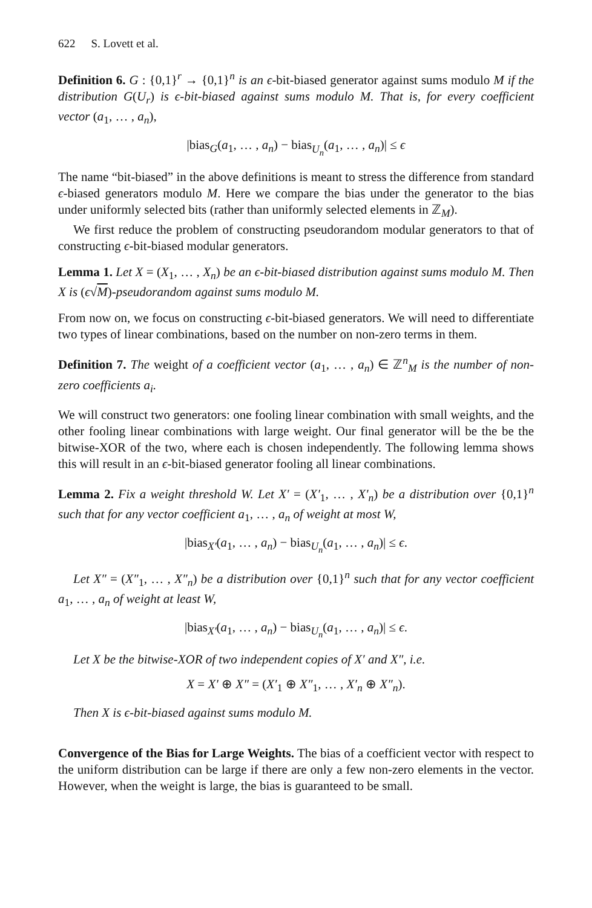622 S. Lovett et al.
Definition 6. G : {0,1}<sup>r</sup> → {0,1}<sup>n</sup> is an ϵ-bit-biased generator against sums modulo M if the distribution G(U<sub>r</sub>) is ϵ-bit-biased against sums modulo M. That is, for every coefficient vector (a<sub>1</sub>, … , a<sub>n</sub>),
|bias<sub>G</sub>(a<sub>1</sub>, … , a<sub>n</sub>) − bias<sub>U<sub>n</sub></sub>(a<sub>1</sub>, … , a<sub>n</sub>)| ≤ ϵ
The name “bit-biased” in the above definitions is meant to stress the difference from standard ϵ-biased generators modulo M. Here we compare the bias under the generator to the bias under uniformly selected bits (rather than uniformly selected elements in ℤ<sub>M</sub>).
We first reduce the problem of constructing pseudorandom modular generators to that of constructing ϵ-bit-biased modular generators.
Lemma 1. Let X = (X<sub>1</sub>, … , X<sub>n</sub>) be an ϵ-bit-biased distribution against sums modulo M. Then X is (ϵ√M)-pseudorandom against sums modulo M.
From now on, we focus on constructing ϵ-bit-biased generators. We will need to differentiate two types of linear combinations, based on the number on non-zero terms in them.
Definition 7. The weight of a coefficient vector (a<sub>1</sub>, … , a<sub>n</sub>) ∈ ℤ<sup>n</sup><sub>M</sub> is the number of non-zero coefficients a<sub>i</sub>.
We will construct two generators: one fooling linear combination with small weights, and the other fooling linear combinations with large weight. Our final generator will be the be the bitwise-XOR of the two, where each is chosen independently. The following lemma shows this will result in an ϵ-bit-biased generator fooling all linear combinations.
Lemma 2. Fix a weight threshold W. Let X′ = (X′<sub>1</sub>, … , X′<sub>n</sub>) be a distribution over {0,1}<sup>n</sup> such that for any vector coefficient a<sub>1</sub>, … , a<sub>n</sub> of weight at most W,
|bias<sub>X′</sub>(a<sub>1</sub>, … , a<sub>n</sub>) − bias<sub>U<sub>n</sub></sub>(a<sub>1</sub>, … , a<sub>n</sub>)| ≤ ϵ.
Let X″ = (X″<sub>1</sub>, … , X″<sub>n</sub>) be a distribution over {0,1}<sup>n</sup> such that for any vector coefficient a<sub>1</sub>, … , a<sub>n</sub> of weight at least W,
|bias<sub>X′</sub>(a<sub>1</sub>, … , a<sub>n</sub>) − bias<sub>U<sub>n</sub></sub>(a<sub>1</sub>, … , a<sub>n</sub>)| ≤ ϵ.
Let X be the bitwise-XOR of two independent copies of X′ and X″, i.e.
X = X′ ⊕ X″ = (X′<sub>1</sub> ⊕ X″<sub>1</sub>, … , X′<sub>n</sub> ⊕ X″<sub>n</sub>).
Then X is ϵ-bit-biased against sums modulo M.
Convergence of the Bias for Large Weights. The bias of a coefficient vector with respect to the uniform distribution can be large if there are only a few non-zero elements in the vector. However, when the weight is large, the bias is guaranteed to be small.